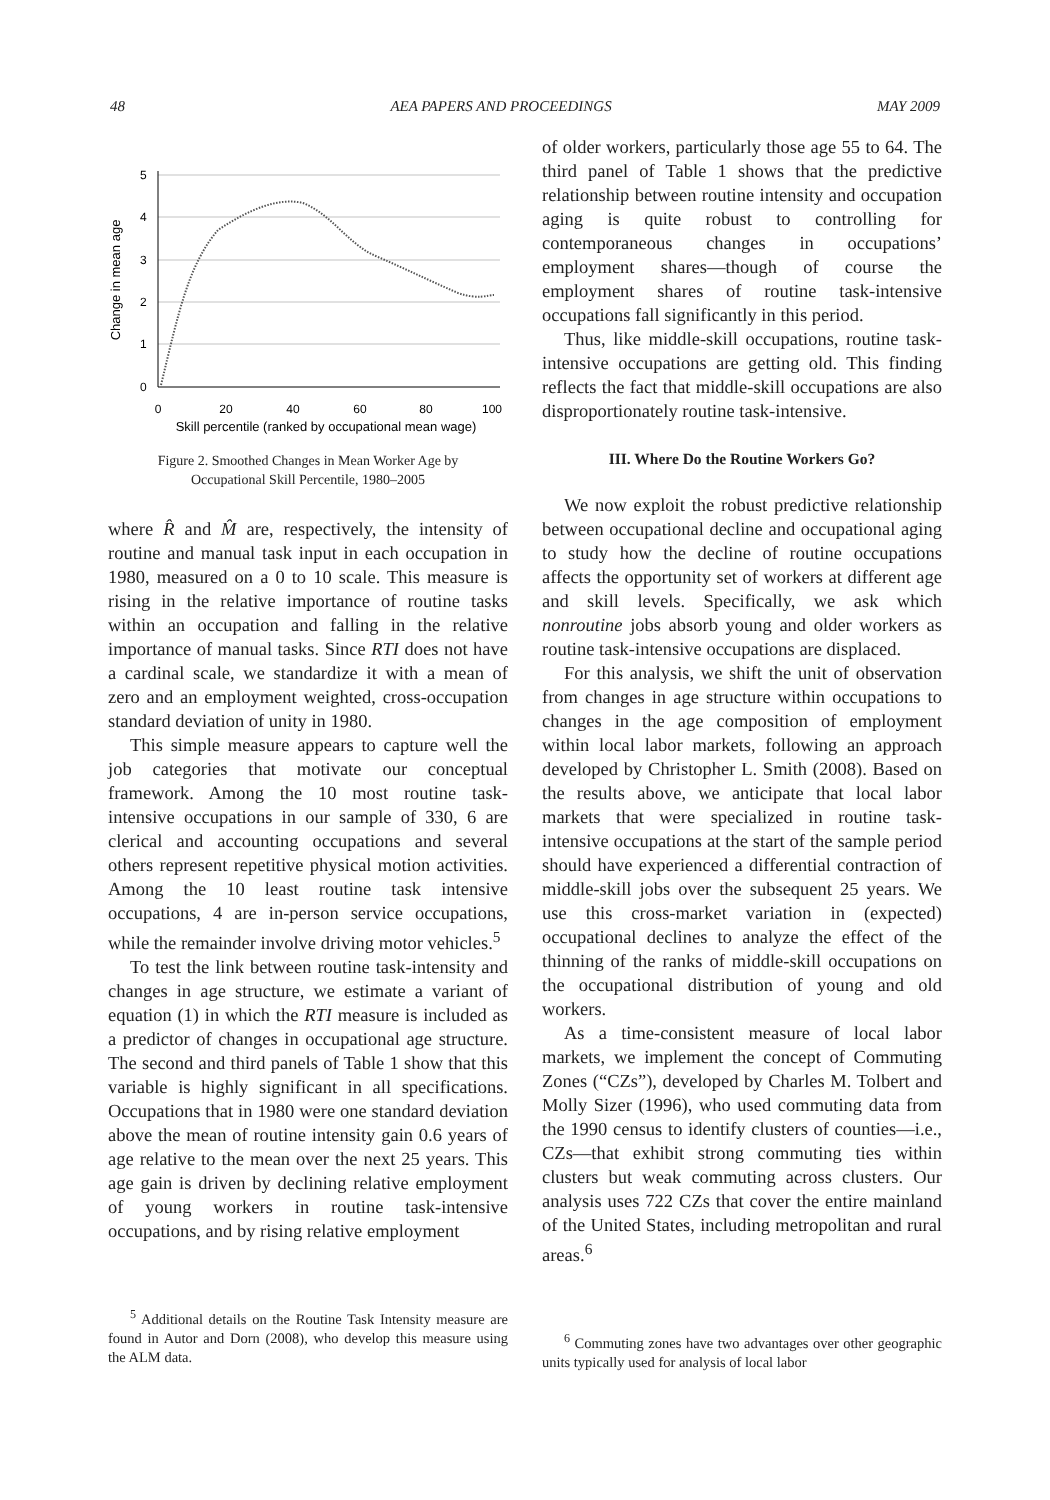48 AEA PAPERS AND PROCEEDINGS MAY 2009
5
4
3
2
1
0
0
20
40
60
80
100
Skill percentile (ranked by occupational mean wage)
Change in mean age
Figure 2. Smoothed Changes in Mean Worker Age by
Occupational Skill Percentile, 1980–2005
where R̂ and M̂ are, respectively, the intensity of routine and manual task input in each occupation in 1980, measured on a 0 to 10 scale. This measure is rising in the relative importance of routine tasks within an occupation and falling in the relative importance of manual tasks. Since RTI does not have a cardinal scale, we standardize it with a mean of zero and an employment weighted, cross-occupation standard deviation of unity in 1980.
This simple measure appears to capture well the job categories that motivate our conceptual framework. Among the 10 most routine task-intensive occupations in our sample of 330, 6 are clerical and accounting occupations and several others represent repetitive physical motion activities. Among the 10 least routine task intensive occupations, 4 are in-person service occupations, while the remainder involve driving motor vehicles.<sup>5</sup>
To test the link between routine task-intensity and changes in age structure, we estimate a variant of equation (1) in which the RTI measure is included as a predictor of changes in occupational age structure. The second and third panels of Table 1 show that this variable is highly significant in all specifications. Occupations that in 1980 were one standard deviation above the mean of routine intensity gain 0.6 years of age relative to the mean over the next 25 years. This age gain is driven by declining relative employment of young workers in routine task-intensive occupations, and by rising relative employment
<sup>5</sup> Additional details on the Routine Task Intensity measure are found in Autor and Dorn (2008), who develop this measure using the ALM data.
of older workers, particularly those age 55 to 64. The third panel of Table 1 shows that the predictive relationship between routine intensity and occupation aging is quite robust to controlling for contemporaneous changes in occupations’ employment shares—though of course the employment shares of routine task-intensive occupations fall significantly in this period.
Thus, like middle-skill occupations, routine task-intensive occupations are getting old. This finding reflects the fact that middle-skill occupations are also disproportionately routine task-intensive.
III. Where Do the Routine Workers Go?
We now exploit the robust predictive relationship between occupational decline and occupational aging to study how the decline of routine occupations affects the opportunity set of workers at different age and skill levels. Specifically, we ask which nonroutine jobs absorb young and older workers as routine task-intensive occupations are displaced.
For this analysis, we shift the unit of observation from changes in age structure within occupations to changes in the age composition of employment within local labor markets, following an approach developed by Christopher L. Smith (2008). Based on the results above, we anticipate that local labor markets that were specialized in routine task-intensive occupations at the start of the sample period should have experienced a differential contraction of middle-skill jobs over the subsequent 25 years. We use this cross-market variation in (expected) occupational declines to analyze the effect of the thinning of the ranks of middle-skill occupations on the occupational distribution of young and old workers.
As a time-consistent measure of local labor markets, we implement the concept of Commuting Zones (“CZs”), developed by Charles M. Tolbert and Molly Sizer (1996), who used commuting data from the 1990 census to identify clusters of counties—i.e., CZs—that exhibit strong commuting ties within clusters but weak commuting across clusters. Our analysis uses 722 CZs that cover the entire mainland of the United States, including metropolitan and rural areas.<sup>6</sup>
<sup>6</sup> Commuting zones have two advantages over other geographic units typically used for analysis of local labor